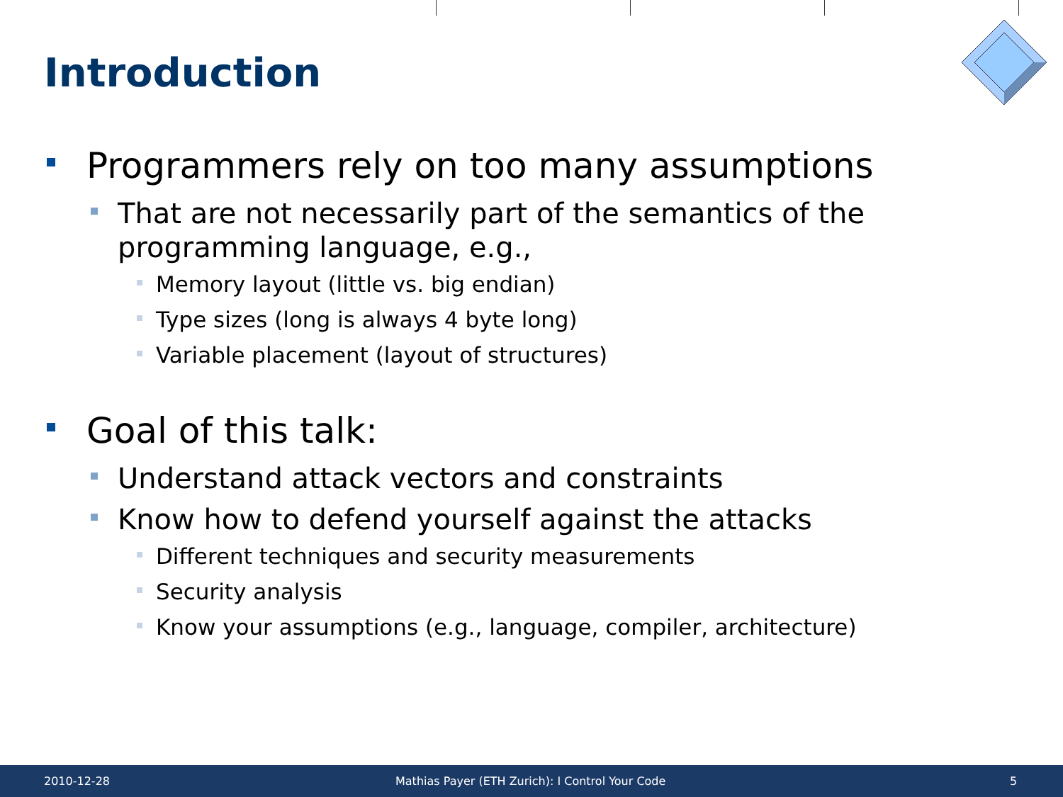Introduction
Programmers rely on too many assumptions
That are not necessarily part of the semantics of the programming language, e.g.,
Memory layout (little vs. big endian)
Type sizes (long is always 4 byte long)
Variable placement (layout of structures)
Goal of this talk:
Understand attack vectors and constraints
Know how to defend yourself against the attacks
Different techniques and security measurements
Security analysis
Know your assumptions (e.g., language, compiler, architecture)
2010-12-28 Mathias Payer (ETH Zurich): I Control Your Code 5